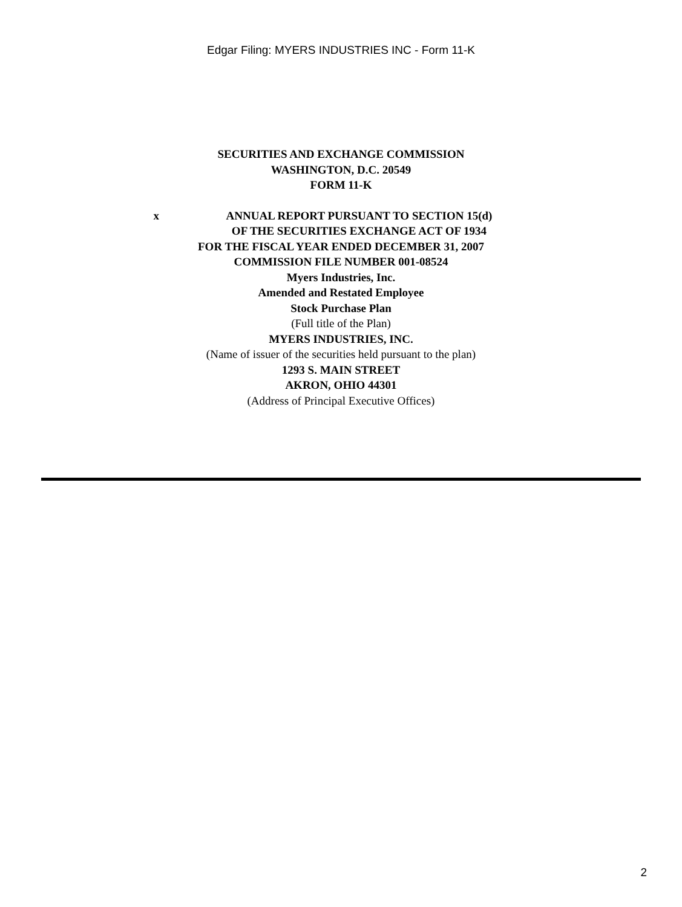Edgar Filing: MYERS INDUSTRIES INC - Form 11-K
SECURITIES AND EXCHANGE COMMISSION
WASHINGTON, D.C. 20549
FORM 11-K
x ANNUAL REPORT PURSUANT TO SECTION 15(d)
OF THE SECURITIES EXCHANGE ACT OF 1934
FOR THE FISCAL YEAR ENDED DECEMBER 31, 2007
COMMISSION FILE NUMBER 001-08524
Myers Industries, Inc.
Amended and Restated Employee
Stock Purchase Plan
(Full title of the Plan)
MYERS INDUSTRIES, INC.
(Name of issuer of the securities held pursuant to the plan)
1293 S. MAIN STREET
AKRON, OHIO 44301
(Address of Principal Executive Offices)
2